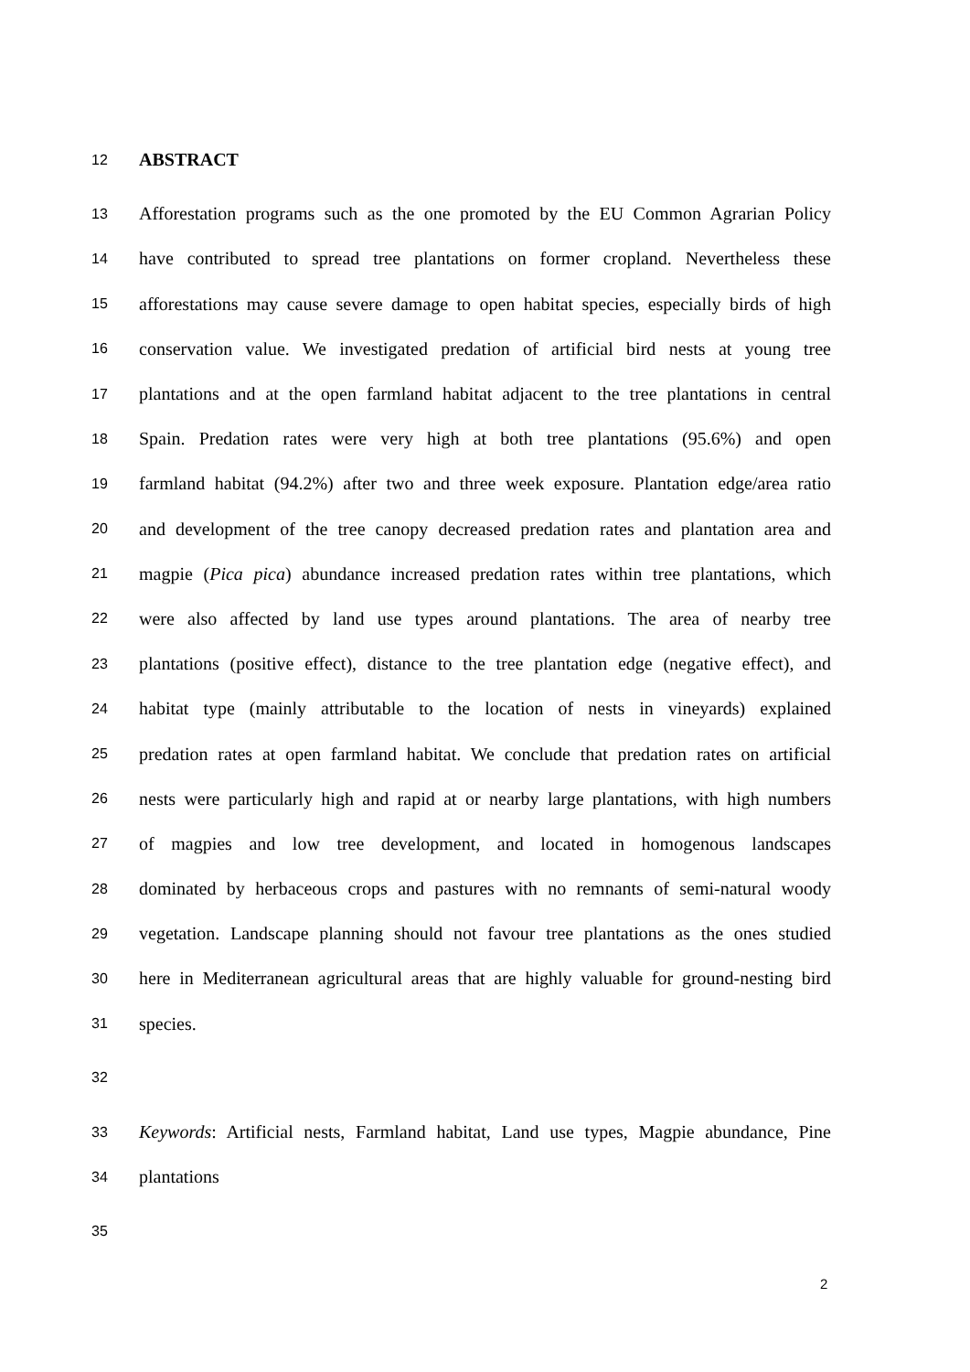12 ABSTRACT
13 Afforestation programs such as the one promoted by the EU Common Agrarian Policy
14 have contributed to spread tree plantations on former cropland. Nevertheless these
15 afforestations may cause severe damage to open habitat species, especially birds of high
16 conservation value. We investigated predation of artificial bird nests at young tree
17 plantations and at the open farmland habitat adjacent to the tree plantations in central
18 Spain. Predation rates were very high at both tree plantations (95.6%) and open
19 farmland habitat (94.2%) after two and three week exposure. Plantation edge/area ratio
20 and development of the tree canopy decreased predation rates and plantation area and
21 magpie (Pica pica) abundance increased predation rates within tree plantations, which
22 were also affected by land use types around plantations. The area of nearby tree
23 plantations (positive effect), distance to the tree plantation edge (negative effect), and
24 habitat type (mainly attributable to the location of nests in vineyards) explained
25 predation rates at open farmland habitat. We conclude that predation rates on artificial
26 nests were particularly high and rapid at or nearby large plantations, with high numbers
27 of magpies and low tree development, and located in homogenous landscapes
28 dominated by herbaceous crops and pastures with no remnants of semi-natural woody
29 vegetation. Landscape planning should not favour tree plantations as the ones studied
30 here in Mediterranean agricultural areas that are highly valuable for ground-nesting bird
31 species.
32
33 Keywords: Artificial nests, Farmland habitat, Land use types, Magpie abundance, Pine
34 plantations
35
2